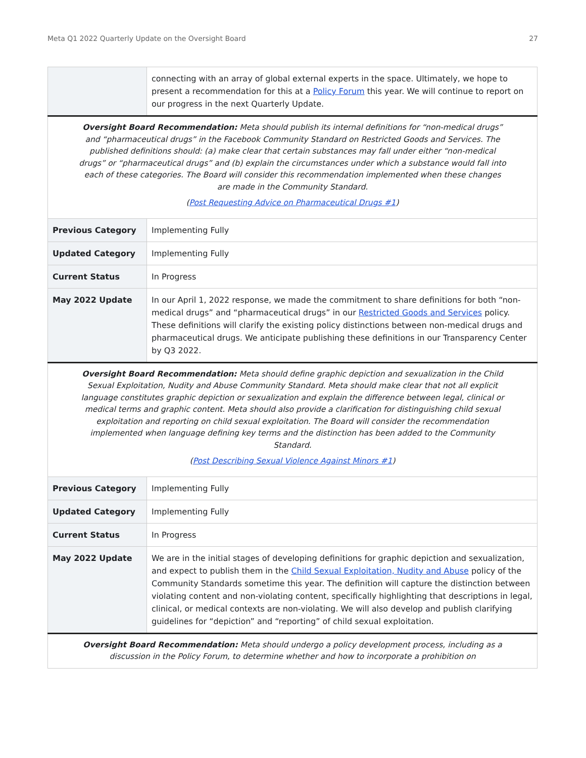Meta Q1 2022 Quarterly Update on the Oversight Board 27
| | connecting with an array of global external experts in the space. Ultimately, we hope to present a recommendation for this at a Policy Forum this year. We will continue to report on our progress in the next Quarterly Update. |
| Oversight Board Recommendation: Meta should publish its internal definitions for “non-medical drugs” and “pharmaceutical drugs” in the Facebook Community Standard on Restricted Goods and Services. The published definitions should: (a) make clear that certain substances may fall under either “non-medical drugs” or “pharmaceutical drugs” and (b) explain the circumstances under which a substance would fall into each of these categories. The Board will consider this recommendation implemented when these changes are made in the Community Standard. ( Post Requesting Advice on Pharmaceutical Drugs #1 ) | |
| Previous Category | Implementing Fully |
| Updated Category | Implementing Fully |
| Current Status | In Progress |
| May 2022 Update | In our April 1, 2022 response, we made the commitment to share definitions for both “non-medical drugs” and “pharmaceutical drugs” in our Restricted Goods and Services policy. These definitions will clarify the existing policy distinctions between non-medical drugs and pharmaceutical drugs. We anticipate publishing these definitions in our Transparency Center by Q3 2022. |
| Oversight Board Recommendation: Meta should define graphic depiction and sexualization in the Child Sexual Exploitation, Nudity and Abuse Community Standard. Meta should make clear that not all explicit language constitutes graphic depiction or sexualization and explain the difference between legal, clinical or medical terms and graphic content. Meta should also provide a clarification for distinguishing child sexual exploitation and reporting on child sexual exploitation. The Board will consider the recommendation implemented when language defining key terms and the distinction has been added to the Community Standard. ( Post Describing Sexual Violence Against Minors #1 ) | |
| Previous Category | Implementing Fully |
| Updated Category | Implementing Fully |
| Current Status | In Progress |
| May 2022 Update | We are in the initial stages of developing definitions for graphic depiction and sexualization, and expect to publish them in the Child Sexual Exploitation, Nudity and Abuse policy of the Community Standards sometime this year. The definition will capture the distinction between violating content and non-violating content, specifically highlighting that descriptions in legal, clinical, or medical contexts are non-violating. We will also develop and publish clarifying guidelines for “depiction” and “reporting” of child sexual exploitation. |
| Oversight Board Recommendation: Meta should undergo a policy development process, including as a discussion in the Policy Forum, to determine whether and how to incorporate a prohibition on | |